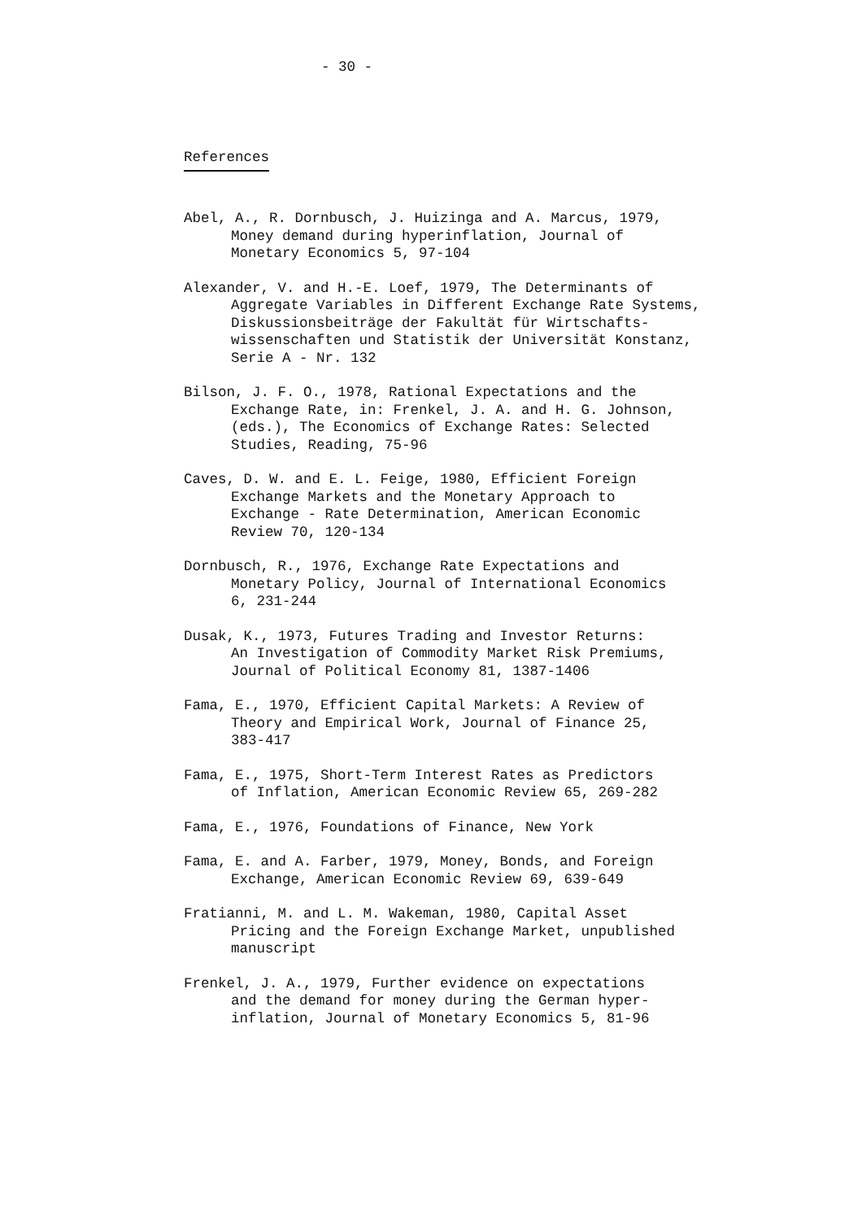- 30 -
References
Abel, A., R. Dornbusch, J. Huizinga and A. Marcus, 1979,
Money demand during hyperinflation, Journal of
Monetary Economics 5, 97-104
Alexander, V. and H.-E. Loef, 1979, The Determinants of
Aggregate Variables in Different Exchange Rate Systems,
Diskussionsbeiträge der Fakultät für Wirtschafts-
wissenschaften und Statistik der Universität Konstanz,
Serie A - Nr. 132
Bilson, J. F. O., 1978, Rational Expectations and the
Exchange Rate, in: Frenkel, J. A. and H. G. Johnson,
(eds.), The Economics of Exchange Rates: Selected
Studies, Reading, 75-96
Caves, D. W. and E. L. Feige, 1980, Efficient Foreign
Exchange Markets and the Monetary Approach to
Exchange - Rate Determination, American Economic
Review 70, 120-134
Dornbusch, R., 1976, Exchange Rate Expectations and
Monetary Policy, Journal of International Economics
6, 231-244
Dusak, K., 1973, Futures Trading and Investor Returns:
An Investigation of Commodity Market Risk Premiums,
Journal of Political Economy 81, 1387-1406
Fama, E., 1970, Efficient Capital Markets: A Review of
Theory and Empirical Work, Journal of Finance 25,
383-417
Fama, E., 1975, Short-Term Interest Rates as Predictors
of Inflation, American Economic Review 65, 269-282
Fama, E., 1976, Foundations of Finance, New York
Fama, E. and A. Farber, 1979, Money, Bonds, and Foreign
Exchange, American Economic Review 69, 639-649
Fratianni, M. and L. M. Wakeman, 1980, Capital Asset
Pricing and the Foreign Exchange Market, unpublished
manuscript
Frenkel, J. A., 1979, Further evidence on expectations
and the demand for money during the German hyper-
inflation, Journal of Monetary Economics 5, 81-96